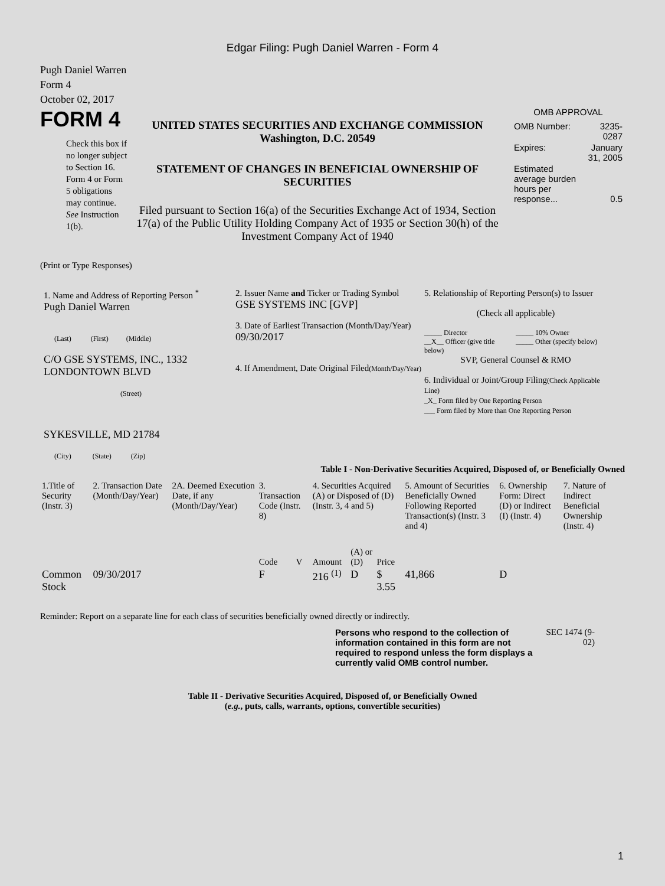Edgar Filing: Pugh Daniel Warren - Form 4
Pugh Daniel Warren
Form 4
October 02, 2017
FORM 4
Check this box if no longer subject to Section 16. Form 4 or Form 5 obligations may continue. See Instruction 1(b).
UNITED STATES SECURITIES AND EXCHANGE COMMISSION
Washington, D.C. 20549
STATEMENT OF CHANGES IN BENEFICIAL OWNERSHIP OF SECURITIES
Filed pursuant to Section 16(a) of the Securities Exchange Act of 1934, Section 17(a) of the Public Utility Holding Company Act of 1935 or Section 30(h) of the Investment Company Act of 1940
OMB APPROVAL
| OMB Number: | 3235-0287 |
| Expires: | January 31, 2005 |
| Estimated average burden hours per response... | 0.5 |
(Print or Type Responses)
1. Name and Address of Reporting Person <sup>*</sup>
Pugh Daniel Warren
(Last) (First) (Middle)
C/O GSE SYSTEMS, INC., 1332 LONDONTOWN BLVD
(Street)
SYKESVILLE, MD 21784
(City) (State) (Zip)
2. Issuer Name and Ticker or Trading Symbol
GSE SYSTEMS INC [GVP]
3. Date of Earliest Transaction (Month/Day/Year)
09/30/2017
4. If Amendment, Date Original Filed(Month/Day/Year)
5. Relationship of Reporting Person(s) to Issuer
(Check all applicable)
_____ Director
__X__ Officer (give title below)
_____ 10% Owner
_____ Other (specify below)
SVP, General Counsel & RMO
6. Individual or Joint/Group Filing(Check Applicable Line)
_X_ Form filed by One Reporting Person
___ Form filed by More than One Reporting Person
Table I - Non-Derivative Securities Acquired, Disposed of, or Beneficially Owned
| 1.Title of Security (Instr. 3) | 2. Transaction Date (Month/Day/Year) | 2A. Deemed Execution Date, if any (Month/Day/Year) | 3. Transaction Code (Instr. 8) | | 4. Securities Acquired (A) or Disposed of (D) (Instr. 3, 4 and 5) | | | 5. Amount of Securities Beneficially Owned Following Reported Transaction(s) (Instr. 3 and 4) | 6. Ownership Form: Direct (D) or Indirect (I) (Instr. 4) | 7. Nature of Indirect Beneficial Ownership (Instr. 4) |
| --- | --- | --- | --- | --- | --- | --- | --- | --- | --- | --- |
| | | | Code | V | Amount | (A) or (D) | Price | | | |
| Common Stock | 09/30/2017 | | F | | 216 <sup>(1)</sup> | D | $ 3.55 | 41,866 | D | |
Reminder: Report on a separate line for each class of securities beneficially owned directly or indirectly.
Persons who respond to the collection of information contained in this form are not required to respond unless the form displays a currently valid OMB control number.
SEC 1474 (9-02)
Table II - Derivative Securities Acquired, Disposed of, or Beneficially Owned
(e.g., puts, calls, warrants, options, convertible securities)
1